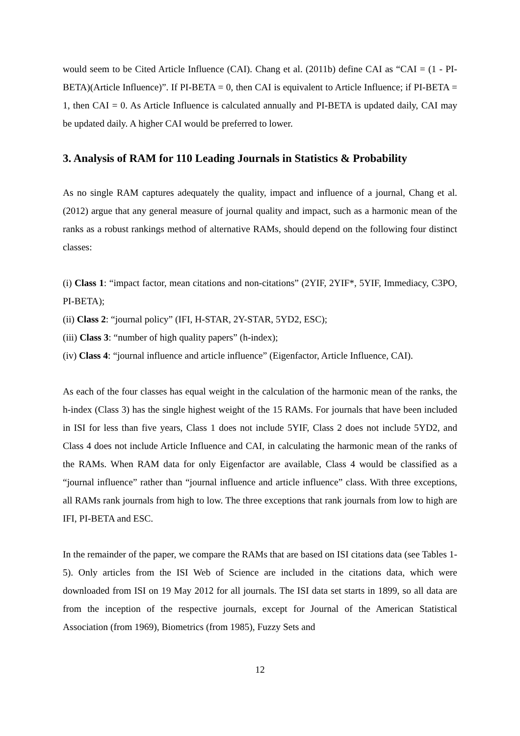would seem to be Cited Article Influence (CAI). Chang et al. (2011b) define CAI as “CAI = (1 - PI-BETA)(Article Influence)”. If PI-BETA = 0, then CAI is equivalent to Article Influence; if PI-BETA = 1, then CAI = 0. As Article Influence is calculated annually and PI-BETA is updated daily, CAI may be updated daily. A higher CAI would be preferred to lower.
3. Analysis of RAM for 110 Leading Journals in Statistics & Probability
As no single RAM captures adequately the quality, impact and influence of a journal, Chang et al. (2012) argue that any general measure of journal quality and impact, such as a harmonic mean of the ranks as a robust rankings method of alternative RAMs, should depend on the following four distinct classes:
(i) Class 1: “impact factor, mean citations and non-citations” (2YIF, 2YIF*, 5YIF, Immediacy, C3PO, PI-BETA);
(ii) Class 2: “journal policy” (IFI, H-STAR, 2Y-STAR, 5YD2, ESC);
(iii) Class 3: “number of high quality papers” (h-index);
(iv) Class 4: “journal influence and article influence” (Eigenfactor, Article Influence, CAI).
As each of the four classes has equal weight in the calculation of the harmonic mean of the ranks, the h-index (Class 3) has the single highest weight of the 15 RAMs. For journals that have been included in ISI for less than five years, Class 1 does not include 5YIF, Class 2 does not include 5YD2, and Class 4 does not include Article Influence and CAI, in calculating the harmonic mean of the ranks of the RAMs. When RAM data for only Eigenfactor are available, Class 4 would be classified as a “journal influence” rather than “journal influence and article influence” class. With three exceptions, all RAMs rank journals from high to low. The three exceptions that rank journals from low to high are IFI, PI-BETA and ESC.
In the remainder of the paper, we compare the RAMs that are based on ISI citations data (see Tables 1-5). Only articles from the ISI Web of Science are included in the citations data, which were downloaded from ISI on 19 May 2012 for all journals. The ISI data set starts in 1899, so all data are from the inception of the respective journals, except for Journal of the American Statistical Association (from 1969), Biometrics (from 1985), Fuzzy Sets and
12